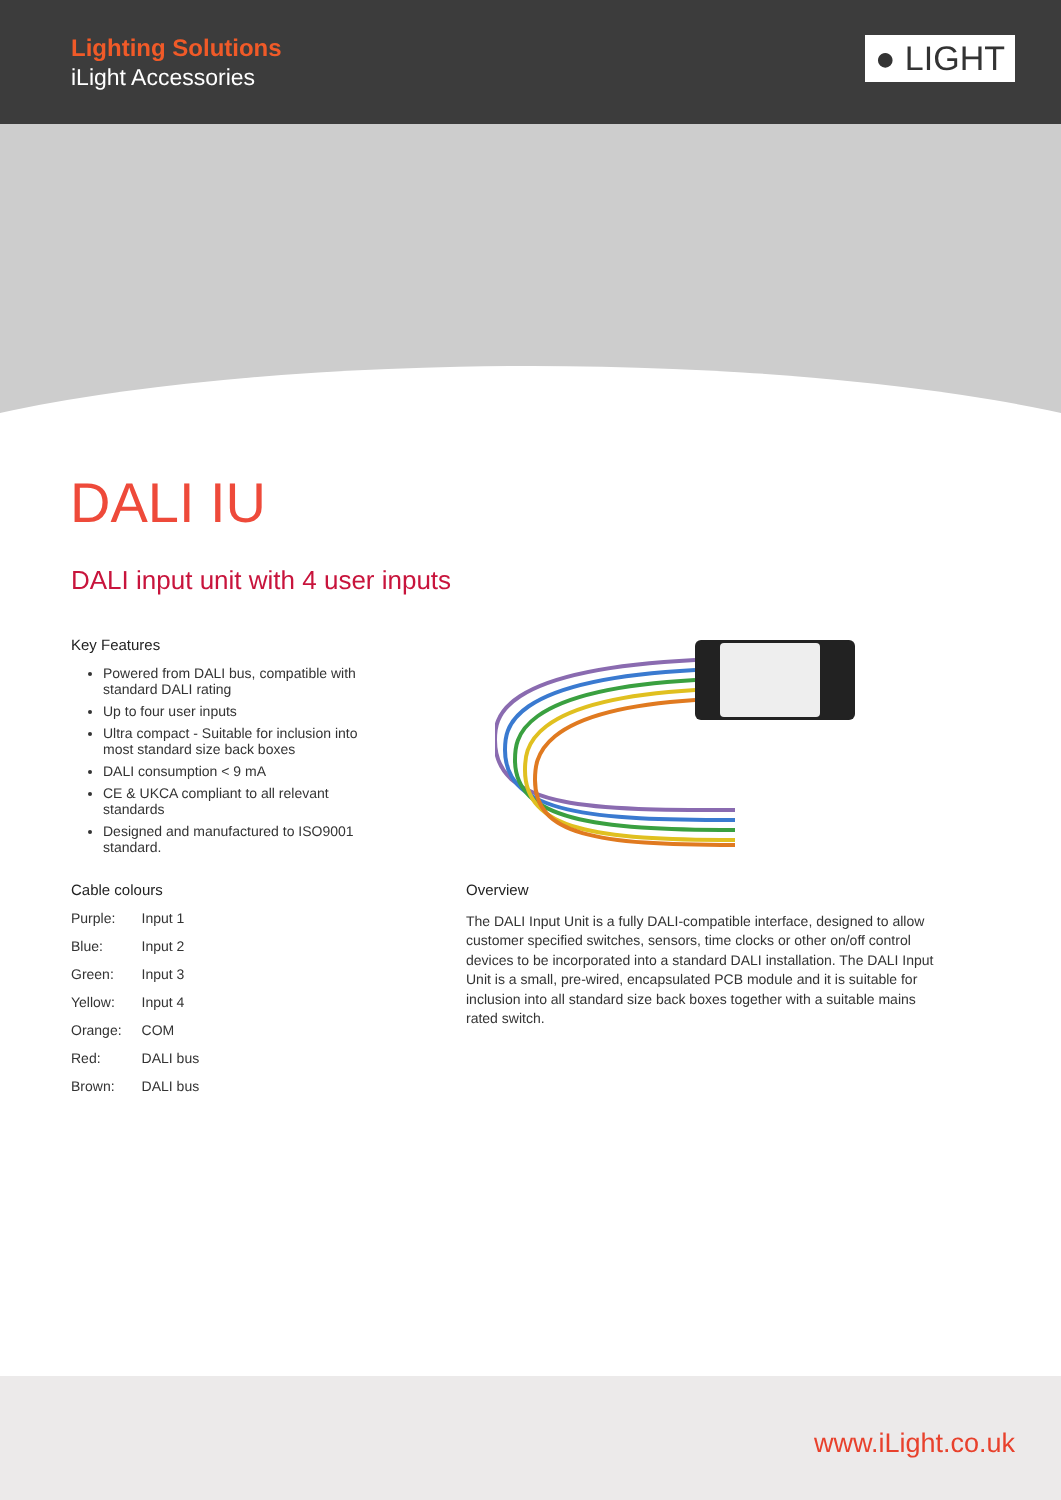Lighting Solutions
iLight Accessories
● LIGHT
DALI IU
DALI input unit with 4 user inputs
Key Features
Powered from DALI bus, compatible with standard DALI rating
Up to four user inputs
Ultra compact - Suitable for inclusion into most standard size back boxes
DALI consumption < 9 mA
CE & UKCA compliant to all relevant standards
Designed and manufactured to ISO9001 standard.
Cable colours
| Purple: | Input 1 |
| Blue: | Input 2 |
| Green: | Input 3 |
| Yellow: | Input 4 |
| Orange: | COM |
| Red: | DALI bus |
| Brown: | DALI bus |
Overview
The DALI Input Unit is a fully DALI-compatible interface, designed to allow customer specified switches, sensors, time clocks or other on/off control devices to be incorporated into a standard DALI installation. The DALI Input Unit is a small, pre-wired, encapsulated PCB module and it is suitable for inclusion into all standard size back boxes together with a suitable mains rated switch.
www.iLight.co.uk